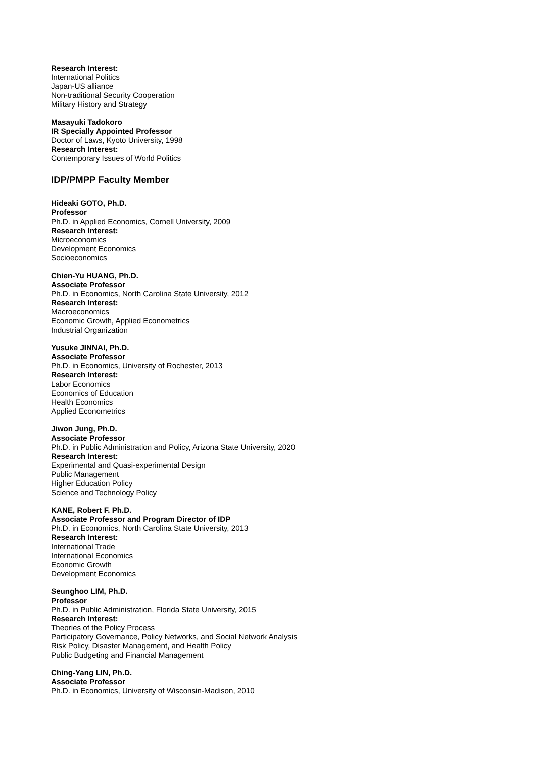Research Interest:
International Politics
Japan-US alliance
Non-traditional Security Cooperation
Military History and Strategy
Masayuki Tadokoro
IR Specially Appointed Professor
Doctor of Laws, Kyoto University, 1998
Research Interest:
Contemporary Issues of World Politics
IDP/PMPP Faculty Member
Hideaki GOTO, Ph.D.
Professor
Ph.D. in Applied Economics, Cornell University, 2009
Research Interest:
Microeconomics
Development Economics
Socioeconomics
Chien-Yu HUANG, Ph.D.
Associate Professor
Ph.D. in Economics, North Carolina State University, 2012
Research Interest:
Macroeconomics
Economic Growth, Applied Econometrics
Industrial Organization
Yusuke JINNAI, Ph.D.
Associate Professor
Ph.D. in Economics, University of Rochester, 2013
Research Interest:
Labor Economics
Economics of Education
Health Economics
Applied Econometrics
Jiwon Jung, Ph.D.
Associate Professor
Ph.D. in Public Administration and Policy, Arizona State University, 2020
Research Interest:
Experimental and Quasi-experimental Design
Public Management
Higher Education Policy
Science and Technology Policy
KANE, Robert F. Ph.D.
Associate Professor and Program Director of IDP
Ph.D. in Economics, North Carolina State University, 2013
Research Interest:
International Trade
International Economics
Economic Growth
Development Economics
Seunghoo LIM, Ph.D.
Professor
Ph.D. in Public Administration, Florida State University, 2015
Research Interest:
Theories of the Policy Process
Participatory Governance, Policy Networks, and Social Network Analysis
Risk Policy, Disaster Management, and Health Policy
Public Budgeting and Financial Management
Ching-Yang LIN, Ph.D.
Associate Professor
Ph.D. in Economics, University of Wisconsin-Madison, 2010